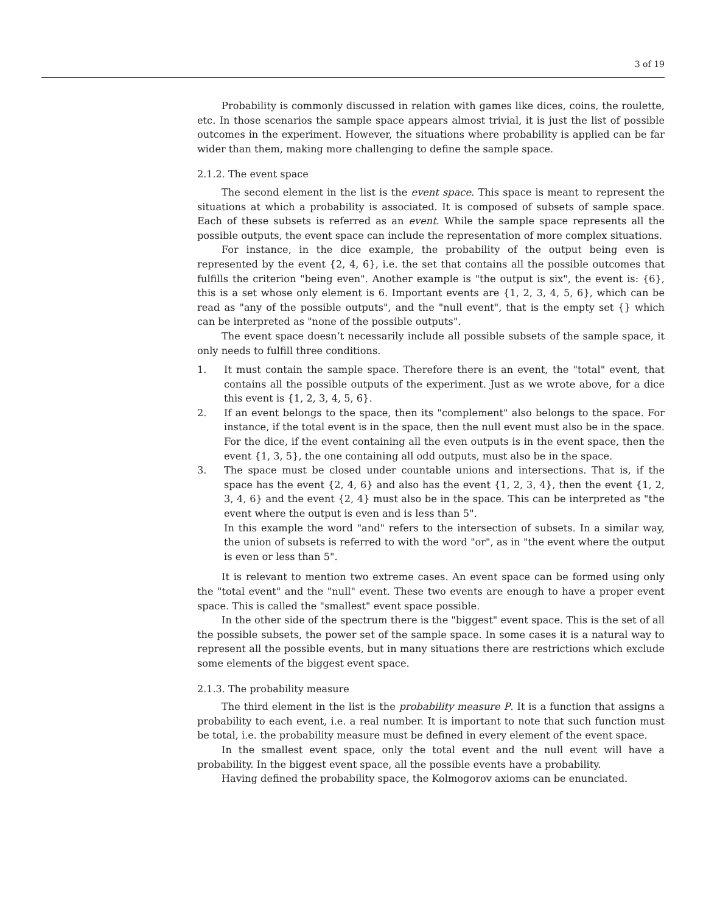3 of 19
Probability is commonly discussed in relation with games like dices, coins, the roulette, etc. In those scenarios the sample space appears almost trivial, it is just the list of possible outcomes in the experiment. However, the situations where probability is applied can be far wider than them, making more challenging to define the sample space.
2.1.2. The event space
The second element in the list is the event space. This space is meant to represent the situations at which a probability is associated. It is composed of subsets of sample space. Each of these subsets is referred as an event. While the sample space represents all the possible outputs, the event space can include the representation of more complex situations.
For instance, in the dice example, the probability of the output being even is represented by the event {2, 4, 6}, i.e. the set that contains all the possible outcomes that fulfills the criterion "being even". Another example is "the output is six", the event is: {6}, this is a set whose only element is 6. Important events are {1, 2, 3, 4, 5, 6}, which can be read as "any of the possible outputs", and the "null event", that is the empty set {} which can be interpreted as "none of the possible outputs".
The event space doesn’t necessarily include all possible subsets of the sample space, it only needs to fulfill three conditions.
1. It must contain the sample space. Therefore there is an event, the "total" event, that contains all the possible outputs of the experiment. Just as we wrote above, for a dice this event is {1, 2, 3, 4, 5, 6}.
2. If an event belongs to the space, then its "complement" also belongs to the space. For instance, if the total event is in the space, then the null event must also be in the space. For the dice, if the event containing all the even outputs is in the event space, then the event {1, 3, 5}, the one containing all odd outputs, must also be in the space.
3. The space must be closed under countable unions and intersections. That is, if the space has the event {2, 4, 6} and also has the event {1, 2, 3, 4}, then the event {1, 2, 3, 4, 6} and the event {2, 4} must also be in the space. This can be interpreted as "the event where the output is even and is less than 5".
In this example the word "and" refers to the intersection of subsets. In a similar way, the union of subsets is referred to with the word "or", as in "the event where the output is even or less than 5".
It is relevant to mention two extreme cases. An event space can be formed using only the "total event" and the "null" event. These two events are enough to have a proper event space. This is called the "smallest" event space possible.
In the other side of the spectrum there is the "biggest" event space. This is the set of all the possible subsets, the power set of the sample space. In some cases it is a natural way to represent all the possible events, but in many situations there are restrictions which exclude some elements of the biggest event space.
2.1.3. The probability measure
The third element in the list is the probability measure P. It is a function that assigns a probability to each event, i.e. a real number. It is important to note that such function must be total, i.e. the probability measure must be defined in every element of the event space.
In the smallest event space, only the total event and the null event will have a probability. In the biggest event space, all the possible events have a probability.
Having defined the probability space, the Kolmogorov axioms can be enunciated.